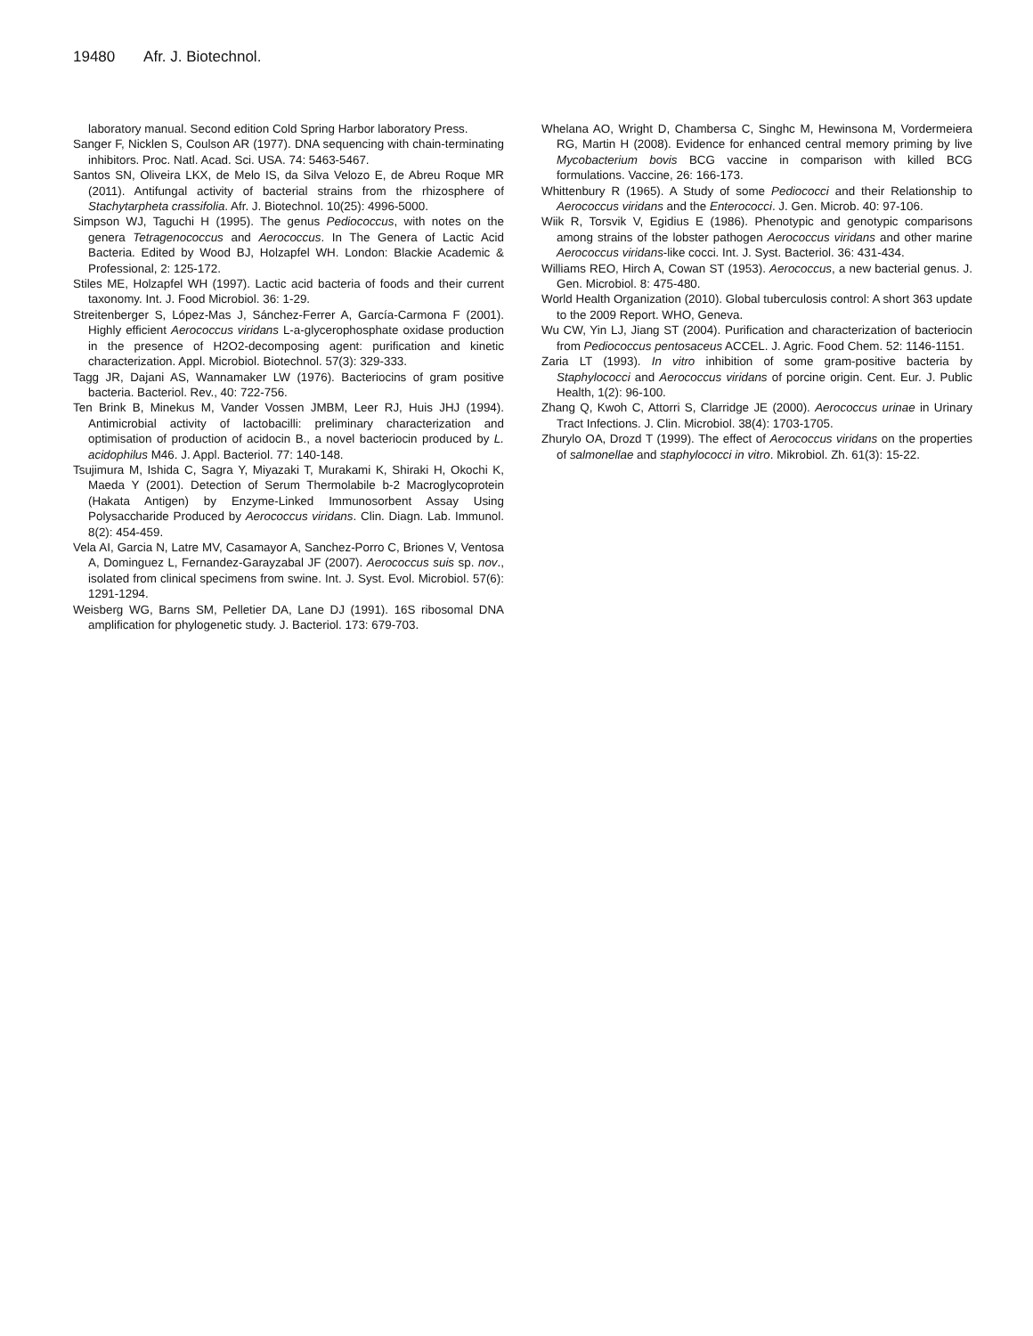19480 Afr. J. Biotechnol.
laboratory manual. Second edition Cold Spring Harbor laboratory Press.
Sanger F, Nicklen S, Coulson AR (1977). DNA sequencing with chain-terminating inhibitors. Proc. Natl. Acad. Sci. USA. 74: 5463-5467.
Santos SN, Oliveira LKX, de Melo IS, da Silva Velozo E, de Abreu Roque MR (2011). Antifungal activity of bacterial strains from the rhizosphere of Stachytarpheta crassifolia. Afr. J. Biotechnol. 10(25): 4996-5000.
Simpson WJ, Taguchi H (1995). The genus Pediococcus, with notes on the genera Tetragenococcus and Aerococcus. In The Genera of Lactic Acid Bacteria. Edited by Wood BJ, Holzapfel WH. London: Blackie Academic & Professional, 2: 125-172.
Stiles ME, Holzapfel WH (1997). Lactic acid bacteria of foods and their current taxonomy. Int. J. Food Microbiol. 36: 1-29.
Streitenberger S, López-Mas J, Sánchez-Ferrer A, García-Carmona F (2001). Highly efficient Aerococcus viridans L-a-glycerophosphate oxidase production in the presence of H2O2-decomposing agent: purification and kinetic characterization. Appl. Microbiol. Biotechnol. 57(3): 329-333.
Tagg JR, Dajani AS, Wannamaker LW (1976). Bacteriocins of gram positive bacteria. Bacteriol. Rev., 40: 722-756.
Ten Brink B, Minekus M, Vander Vossen JMBM, Leer RJ, Huis JHJ (1994). Antimicrobial activity of lactobacilli: preliminary characterization and optimisation of production of acidocin B., a novel bacteriocin produced by L. acidophilus M46. J. Appl. Bacteriol. 77: 140-148.
Tsujimura M, Ishida C, Sagra Y, Miyazaki T, Murakami K, Shiraki H, Okochi K, Maeda Y (2001). Detection of Serum Thermolabile b-2 Macroglycoprotein (Hakata Antigen) by Enzyme-Linked Immunosorbent Assay Using Polysaccharide Produced by Aerococcus viridans. Clin. Diagn. Lab. Immunol. 8(2): 454-459.
Vela AI, Garcia N, Latre MV, Casamayor A, Sanchez-Porro C, Briones V, Ventosa A, Dominguez L, Fernandez-Garayzabal JF (2007). Aerococcus suis sp. nov., isolated from clinical specimens from swine. Int. J. Syst. Evol. Microbiol. 57(6): 1291-1294.
Weisberg WG, Barns SM, Pelletier DA, Lane DJ (1991). 16S ribosomal DNA amplification for phylogenetic study. J. Bacteriol. 173: 679-703.
Whelana AO, Wright D, Chambersa C, Singhc M, Hewinsona M, Vordermeiera RG, Martin H (2008). Evidence for enhanced central memory priming by live Mycobacterium bovis BCG vaccine in comparison with killed BCG formulations. Vaccine, 26: 166-173.
Whittenbury R (1965). A Study of some Pediococci and their Relationship to Aerococcus viridans and the Enterococci. J. Gen. Microb. 40: 97-106.
Wiik R, Torsvik V, Egidius E (1986). Phenotypic and genotypic comparisons among strains of the lobster pathogen Aerococcus viridans and other marine Aerococcus viridans-like cocci. Int. J. Syst. Bacteriol. 36: 431-434.
Williams REO, Hirch A, Cowan ST (1953). Aerococcus, a new bacterial genus. J. Gen. Microbiol. 8: 475-480.
World Health Organization (2010). Global tuberculosis control: A short 363 update to the 2009 Report. WHO, Geneva.
Wu CW, Yin LJ, Jiang ST (2004). Purification and characterization of bacteriocin from Pediococcus pentosaceus ACCEL. J. Agric. Food Chem. 52: 1146-1151.
Zaria LT (1993). In vitro inhibition of some gram-positive bacteria by Staphylococci and Aerococcus viridans of porcine origin. Cent. Eur. J. Public Health, 1(2): 96-100.
Zhang Q, Kwoh C, Attorri S, Clarridge JE (2000). Aerococcus urinae in Urinary Tract Infections. J. Clin. Microbiol. 38(4): 1703-1705.
Zhurylo OA, Drozd T (1999). The effect of Aerococcus viridans on the properties of salmonellae and staphylococci in vitro. Mikrobiol. Zh. 61(3): 15-22.